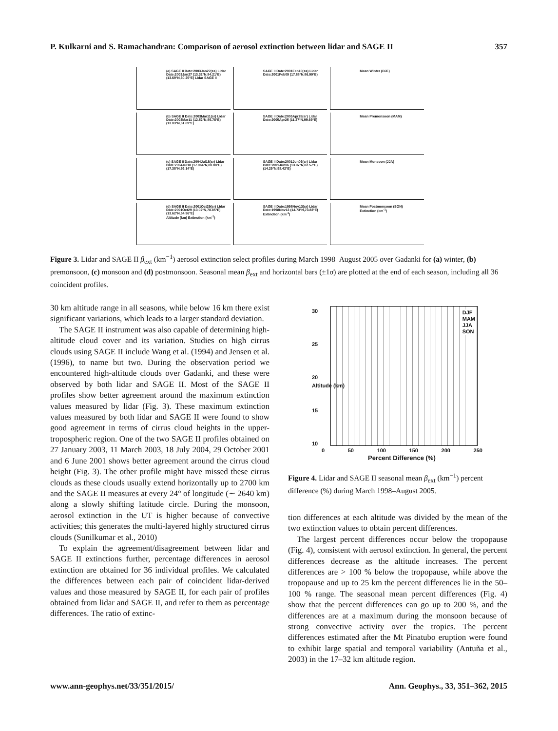P. Kulkarni and S. Ramachandran: Comparison of aerosol extinction between lidar and SAGE II 357
(a) SAGE II Date:2003Jan27(ss) Lidar Date:2003Jan27 (13.32°N,84.21°E) (13.69°N,60.25°E) Lidar SAGE II
SAGE II Date:2001Feb10(ss) Lidar Date:2001Feb09 (17.88°N,86.99°E)
Mean Winter (DJF)
(b) SAGE II Date:2003Mar11(sr) Lidar Date:2003Mar11 (12.52°N,85.78°E) (13.03°N,61.89°E)
SAGE II Date:2005Apr25(sr) Lidar Date:2005Apr25 (11.27°N,99.69°E)
Mean Premonsoon (MAM)
(c) SAGE II Date:2004Jul18(sr) Lidar Date:2004Jul18 (17.064°N,80.08°E) (17.38°N,56.14°E)
SAGE II Date:2001Jun06(sr) Lidar Date:2001Jun06 (13.97°N,82.57°E) (14.29°N,58.42°E)
Mean Monsoon (JJA)
(d) SAGE II Date:2001Oct29(sr) Lidar Date:2001Oct29 (13.02°N,78.85°E) (13.62°N,54.96°E)
Altitude (km) Extinction (km<sup>-1</sup>)
SAGE II Date:1998Nov13(sr) Lidar Date:1998Nov13 (14.73°N,73.83°E)
Extinction (km<sup>-1</sup>)
Mean Postmonsoon (SON)
Extinction (km<sup>-1</sup>)
Figure 3. Lidar and SAGE II β<sub>ext</sub> (km<sup>−1</sup>) aerosol extinction select profiles during March 1998–August 2005 over Gadanki for (a) winter, (b) premonsoon, (c) monsoon and (d) postmonsoon. Seasonal mean β<sub>ext</sub> and horizontal bars (±1σ) are plotted at the end of each season, including all 36 coincident profiles.
30 km altitude range in all seasons, while below 16 km there exist significant variations, which leads to a larger standard deviation.
The SAGE II instrument was also capable of determining high-altitude cloud cover and its variation. Studies on high cirrus clouds using SAGE II include Wang et al. (1994) and Jensen et al. (1996), to name but two. During the observation period we encountered high-altitude clouds over Gadanki, and these were observed by both lidar and SAGE II. Most of the SAGE II profiles show better agreement around the maximum extinction values measured by lidar (Fig. 3). These maximum extinction values measured by both lidar and SAGE II were found to show good agreement in terms of cirrus cloud heights in the upper-tropospheric region. One of the two SAGE II profiles obtained on 27 January 2003, 11 March 2003, 18 July 2004, 29 October 2001 and 6 June 2001 shows better agreement around the cirrus cloud height (Fig. 3). The other profile might have missed these cirrus clouds as these clouds usually extend horizontally up to 2700 km and the SAGE II measures at every 24° of longitude (∼ 2640 km) along a slowly shifting latitude circle. During the monsoon, aerosol extinction in the UT is higher because of convective activities; this generates the multi-layered highly structured cirrus clouds (Sunilkumar et al., 2010)
To explain the agreement/disagreement between lidar and SAGE II extinctions further, percentage differences in aerosol extinction are obtained for 36 individual profiles. We calculated the differences between each pair of coincident lidar-derived values and those measured by SAGE II, for each pair of profiles obtained from lidar and SAGE II, and refer to them as percentage differences. The ratio of extinc-
DJF
MAM
JJA
SON
0 50 100 150 200 250
Percent Difference (%)
30
25
20
Altitude (km)
15
10
Figure 4. Lidar and SAGE II seasonal mean β<sub>ext</sub> (km<sup>−1</sup>) percent difference (%) during March 1998–August 2005.
tion differences at each altitude was divided by the mean of the two extinction values to obtain percent differences.
The largest percent differences occur below the tropopause (Fig. 4), consistent with aerosol extinction. In general, the percent differences decrease as the altitude increases. The percent differences are > 100 % below the tropopause, while above the tropopause and up to 25 km the percent differences lie in the 50–100 % range. The seasonal mean percent differences (Fig. 4) show that the percent differences can go up to 200 %, and the differences are at a maximum during the monsoon because of strong convective activity over the tropics. The percent differences estimated after the Mt Pinatubo eruption were found to exhibit large spatial and temporal variability (Antuña et al., 2003) in the 17–32 km altitude region.
www.ann-geophys.net/33/351/2015/ Ann. Geophys., 33, 351–362, 2015